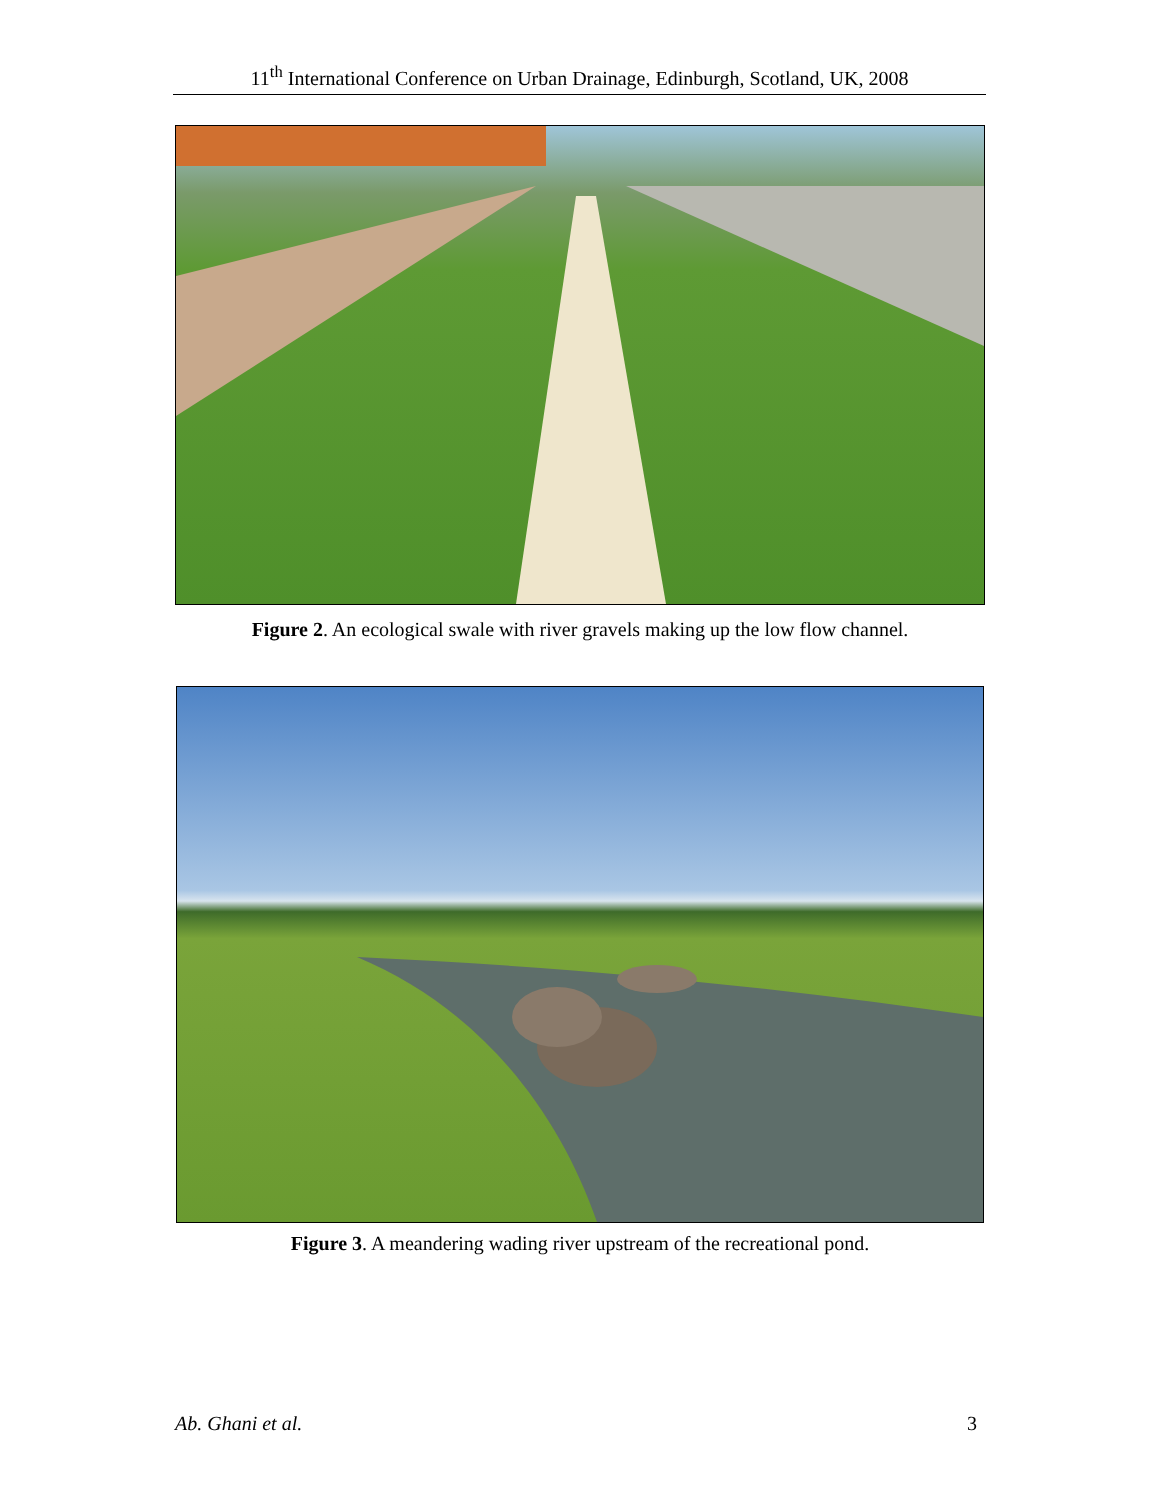11<sup>th</sup> International Conference on Urban Drainage, Edinburgh, Scotland, UK, 2008
Figure 2. An ecological swale with river gravels making up the low flow channel.
Figure 3. A meandering wading river upstream of the recreational pond.
Ab. Ghani et al. 3